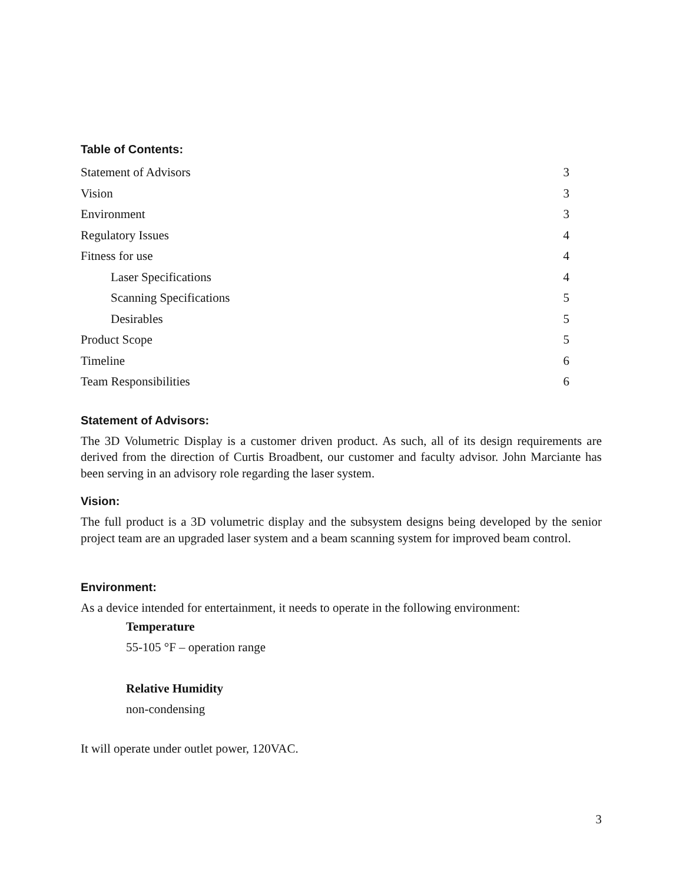Table of Contents:
Statement of Advisors 3
Vision 3
Environment 3
Regulatory Issues 4
Fitness for use 4
Laser Specifications 4
Scanning Specifications 5
Desirables 5
Product Scope 5
Timeline 6
Team Responsibilities 6
Statement of Advisors:
The 3D Volumetric Display is a customer driven product. As such, all of its design requirements are derived from the direction of Curtis Broadbent, our customer and faculty advisor. John Marciante has been serving in an advisory role regarding the laser system.
Vision:
The full product is a 3D volumetric display and the subsystem designs being developed by the senior project team are an upgraded laser system and a beam scanning system for improved beam control.
Environment:
As a device intended for entertainment, it needs to operate in the following environment:
Temperature
55-105 °F – operation range
Relative Humidity
non-condensing
It will operate under outlet power, 120VAC.
3